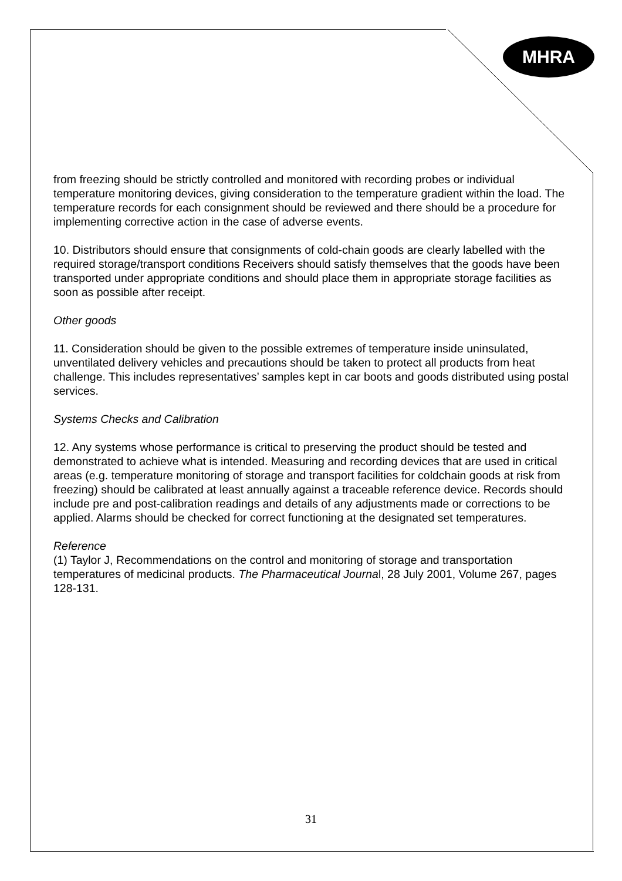MHRA
from freezing should be strictly controlled and monitored with recording probes or individual temperature monitoring devices, giving consideration to the temperature gradient within the load. The temperature records for each consignment should be reviewed and there should be a procedure for implementing corrective action in the case of adverse events.
10. Distributors should ensure that consignments of cold-chain goods are clearly labelled with the required storage/transport conditions Receivers should satisfy themselves that the goods have been transported under appropriate conditions and should place them in appropriate storage facilities as soon as possible after receipt.
Other goods
11. Consideration should be given to the possible extremes of temperature inside uninsulated, unventilated delivery vehicles and precautions should be taken to protect all products from heat challenge. This includes representatives’ samples kept in car boots and goods distributed using postal services.
Systems Checks and Calibration
12. Any systems whose performance is critical to preserving the product should be tested and demonstrated to achieve what is intended. Measuring and recording devices that are used in critical areas (e.g. temperature monitoring of storage and transport facilities for coldchain goods at risk from freezing) should be calibrated at least annually against a traceable reference device. Records should include pre and post-calibration readings and details of any adjustments made or corrections to be applied. Alarms should be checked for correct functioning at the designated set temperatures.
Reference
(1) Taylor J, Recommendations on the control and monitoring of storage and transportation temperatures of medicinal products. The Pharmaceutical Journal, 28 July 2001, Volume 267, pages 128-131.
31